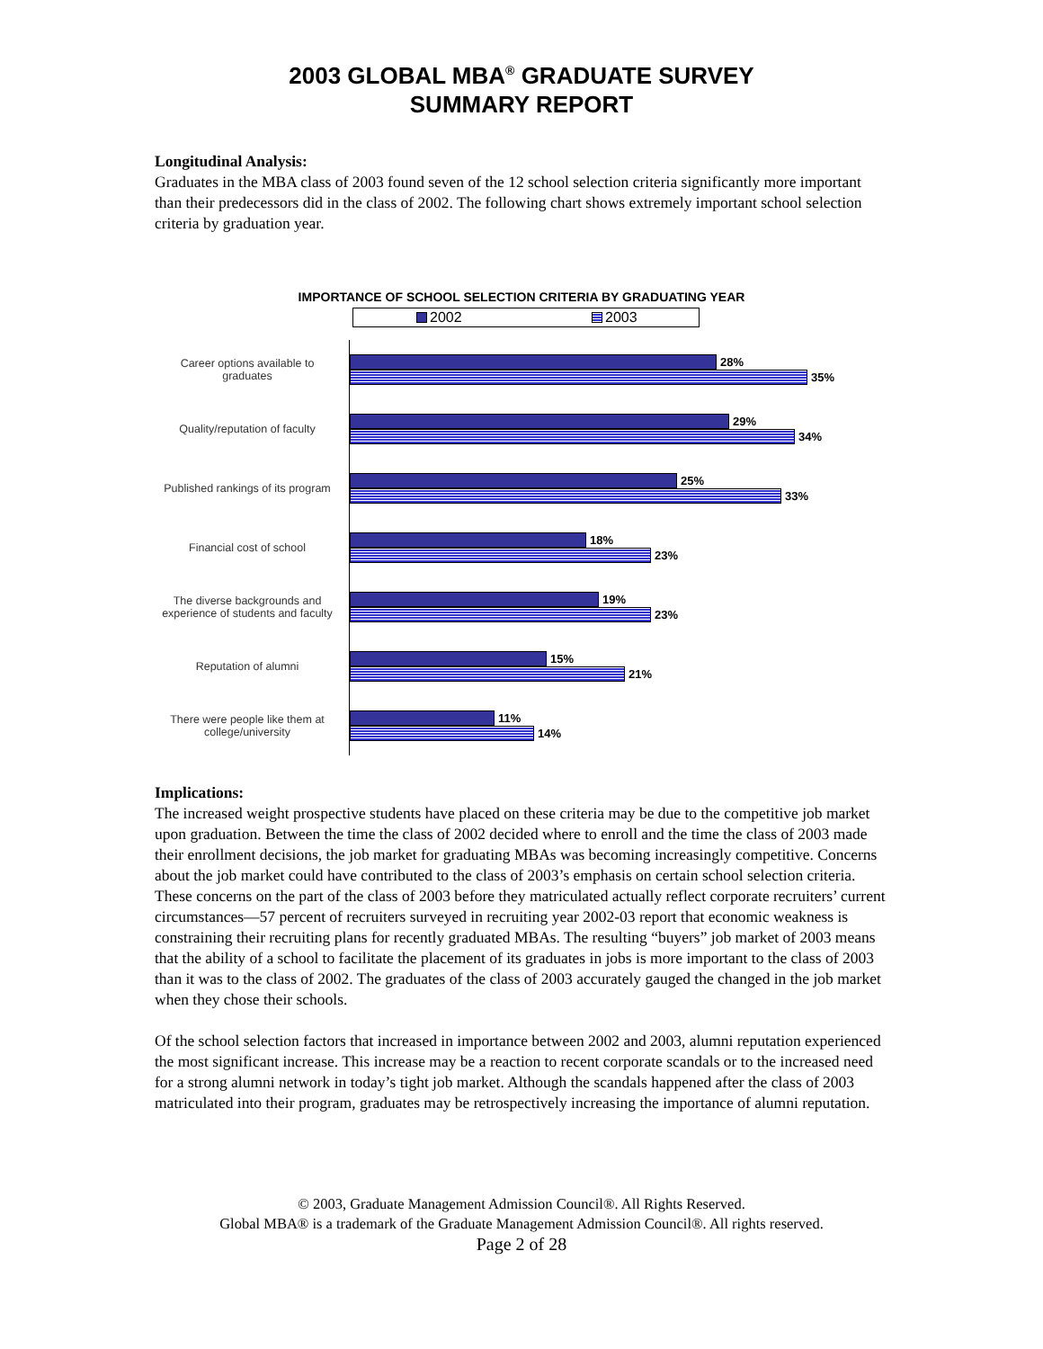2003 GLOBAL MBA<sup>®</sup> GRADUATE SURVEY
SUMMARY REPORT
Longitudinal Analysis:
Graduates in the MBA class of 2003 found seven of the 12 school selection criteria significantly more important than their predecessors did in the class of 2002. The following chart shows extremely important school selection criteria by graduation year.
IMPORTANCE OF SCHOOL SELECTION CRITERIA BY GRADUATING YEAR
2002 2003
Career options available to graduates
28%
35%
Quality/reputation of faculty
29%
34%
Published rankings of its program
25%
33%
Financial cost of school
18%
23%
The diverse backgrounds and experience of students and faculty
19%
23%
Reputation of alumni
15%
21%
There were people like them at college/university
11%
14%
Implications:
The increased weight prospective students have placed on these criteria may be due to the competitive job market upon graduation. Between the time the class of 2002 decided where to enroll and the time the class of 2003 made their enrollment decisions, the job market for graduating MBAs was becoming increasingly competitive. Concerns about the job market could have contributed to the class of 2003’s emphasis on certain school selection criteria. These concerns on the part of the class of 2003 before they matriculated actually reflect corporate recruiters’ current circumstances—57 percent of recruiters surveyed in recruiting year 2002-03 report that economic weakness is constraining their recruiting plans for recently graduated MBAs. The resulting “buyers” job market of 2003 means that the ability of a school to facilitate the placement of its graduates in jobs is more important to the class of 2003 than it was to the class of 2002. The graduates of the class of 2003 accurately gauged the changed in the job market when they chose their schools.
Of the school selection factors that increased in importance between 2002 and 2003, alumni reputation experienced the most significant increase. This increase may be a reaction to recent corporate scandals or to the increased need for a strong alumni network in today’s tight job market. Although the scandals happened after the class of 2003 matriculated into their program, graduates may be retrospectively increasing the importance of alumni reputation.
© 2003, Graduate Management Admission Council®. All Rights Reserved.
Global MBA® is a trademark of the Graduate Management Admission Council®. All rights reserved.
Page 2 of 28